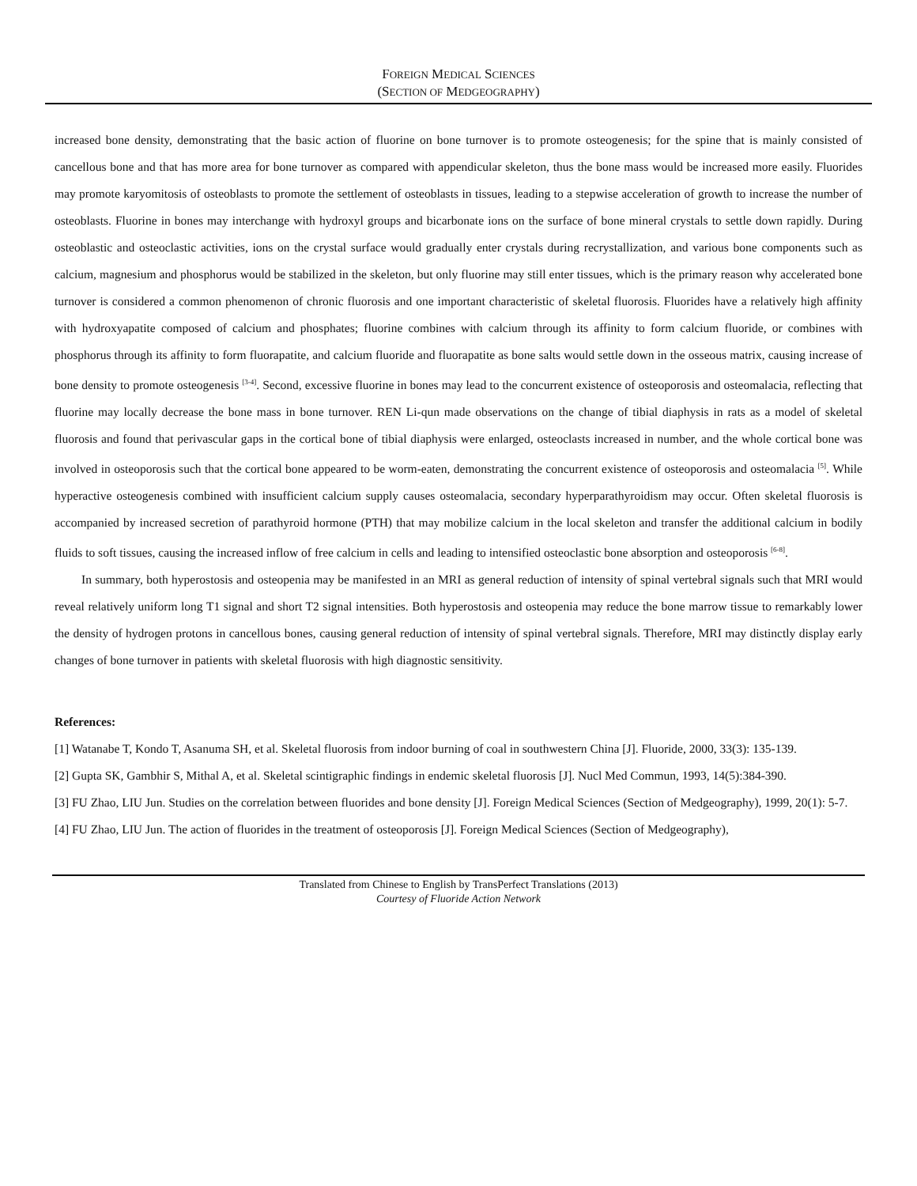FOREIGN MEDICAL SCIENCES
(SECTION OF MEDGEOGRAPHY)
increased bone density, demonstrating that the basic action of fluorine on bone turnover is to promote osteogenesis; for the spine that is mainly consisted of cancellous bone and that has more area for bone turnover as compared with appendicular skeleton, thus the bone mass would be increased more easily. Fluorides may promote karyomitosis of osteoblasts to promote the settlement of osteoblasts in tissues, leading to a stepwise acceleration of growth to increase the number of osteoblasts. Fluorine in bones may interchange with hydroxyl groups and bicarbonate ions on the surface of bone mineral crystals to settle down rapidly. During osteoblastic and osteoclastic activities, ions on the crystal surface would gradually enter crystals during recrystallization, and various bone components such as calcium, magnesium and phosphorus would be stabilized in the skeleton, but only fluorine may still enter tissues, which is the primary reason why accelerated bone turnover is considered a common phenomenon of chronic fluorosis and one important characteristic of skeletal fluorosis. Fluorides have a relatively high affinity with hydroxyapatite composed of calcium and phosphates; fluorine combines with calcium through its affinity to form calcium fluoride, or combines with phosphorus through its affinity to form fluorapatite, and calcium fluoride and fluorapatite as bone salts would settle down in the osseous matrix, causing increase of bone density to promote osteogenesis <sup>[3-4]</sup>. Second, excessive fluorine in bones may lead to the concurrent existence of osteoporosis and osteomalacia, reflecting that fluorine may locally decrease the bone mass in bone turnover. REN Li-qun made observations on the change of tibial diaphysis in rats as a model of skeletal fluorosis and found that perivascular gaps in the cortical bone of tibial diaphysis were enlarged, osteoclasts increased in number, and the whole cortical bone was involved in osteoporosis such that the cortical bone appeared to be worm-eaten, demonstrating the concurrent existence of osteoporosis and osteomalacia <sup>[5]</sup>. While hyperactive osteogenesis combined with insufficient calcium supply causes osteomalacia, secondary hyperparathyroidism may occur. Often skeletal fluorosis is accompanied by increased secretion of parathyroid hormone (PTH) that may mobilize calcium in the local skeleton and transfer the additional calcium in bodily fluids to soft tissues, causing the increased inflow of free calcium in cells and leading to intensified osteoclastic bone absorption and osteoporosis <sup>[6-8]</sup>.
In summary, both hyperostosis and osteopenia may be manifested in an MRI as general reduction of intensity of spinal vertebral signals such that MRI would reveal relatively uniform long T1 signal and short T2 signal intensities. Both hyperostosis and osteopenia may reduce the bone marrow tissue to remarkably lower the density of hydrogen protons in cancellous bones, causing general reduction of intensity of spinal vertebral signals. Therefore, MRI may distinctly display early changes of bone turnover in patients with skeletal fluorosis with high diagnostic sensitivity.
References:
[1] Watanabe T, Kondo T, Asanuma SH, et al. Skeletal fluorosis from indoor burning of coal in southwestern China [J]. Fluoride, 2000, 33(3): 135-139.
[2] Gupta SK, Gambhir S, Mithal A, et al. Skeletal scintigraphic findings in endemic skeletal fluorosis [J]. Nucl Med Commun, 1993, 14(5):384-390.
[3] FU Zhao, LIU Jun. Studies on the correlation between fluorides and bone density [J]. Foreign Medical Sciences (Section of Medgeography), 1999, 20(1): 5-7.
[4] FU Zhao, LIU Jun. The action of fluorides in the treatment of osteoporosis [J]. Foreign Medical Sciences (Section of Medgeography),
Translated from Chinese to English by TransPerfect Translations (2013)
Courtesy of Fluoride Action Network